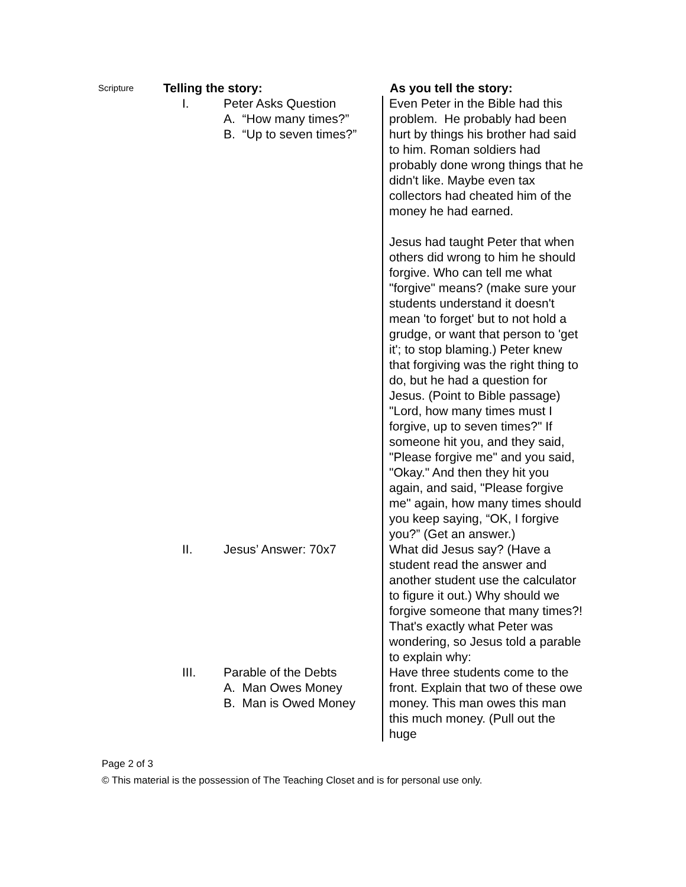| Scripture | Telling the story: | As you tell the story: |
| | I. Peter Asks Question A. “How many times?” B. “Up to seven times?” | Even Peter in the Bible had this problem. He probably had been hurt by things his brother had said to him. Roman soldiers had probably done wrong things that he didn't like. Maybe even tax collectors had cheated him of the money he had earned. Jesus had taught Peter that when others did wrong to him he should forgive. Who can tell me what "forgive" means? (make sure your students understand it doesn't mean 'to forget' but to not hold a grudge, or want that person to 'get it'; to stop blaming.) Peter knew that forgiving was the right thing to do, but he had a question for Jesus. (Point to Bible passage) "Lord, how many times must I forgive, up to seven times?" If someone hit you, and they said, "Please forgive me" and you said, "Okay." And then they hit you again, and said, "Please forgive me" again, how many times should you keep saying, “OK, I forgive you?” (Get an answer.) |
| | II. Jesus’ Answer: 70x7 | What did Jesus say? (Have a student read the answer and another student use the calculator to figure it out.) Why should we forgive someone that many times?! That's exactly what Peter was wondering, so Jesus told a parable to explain why: |
| | III. Parable of the Debts A. Man Owes Money B. Man is Owed Money | Have three students come to the front. Explain that two of these owe money. This man owes this man this much money. (Pull out the huge |
Page 2 of 3
© This material is the possession of The Teaching Closet and is for personal use only.